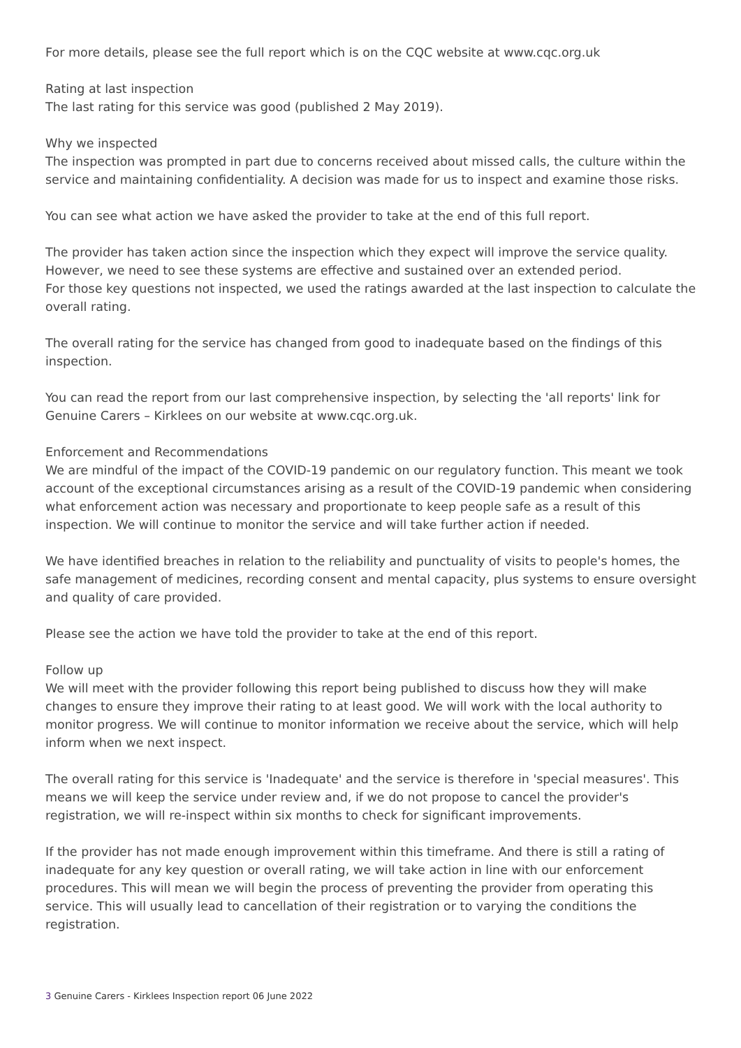For more details, please see the full report which is on the CQC website at www.cqc.org.uk
Rating at last inspection
The last rating for this service was good (published 2 May 2019).
Why we inspected
The inspection was prompted in part due to concerns received about missed calls, the culture within the service and maintaining confidentiality. A decision was made for us to inspect and examine those risks.
You can see what action we have asked the provider to take at the end of this full report.
The provider has taken action since the inspection which they expect will improve the service quality. However, we need to see these systems are effective and sustained over an extended period.
For those key questions not inspected, we used the ratings awarded at the last inspection to calculate the overall rating.
The overall rating for the service has changed from good to inadequate based on the findings of this inspection.
You can read the report from our last comprehensive inspection, by selecting the 'all reports' link for Genuine Carers – Kirklees on our website at www.cqc.org.uk.
Enforcement and Recommendations
We are mindful of the impact of the COVID-19 pandemic on our regulatory function. This meant we took account of the exceptional circumstances arising as a result of the COVID-19 pandemic when considering what enforcement action was necessary and proportionate to keep people safe as a result of this inspection. We will continue to monitor the service and will take further action if needed.
We have identified breaches in relation to the reliability and punctuality of visits to people's homes, the safe management of medicines, recording consent and mental capacity, plus systems to ensure oversight and quality of care provided.
Please see the action we have told the provider to take at the end of this report.
Follow up
We will meet with the provider following this report being published to discuss how they will make changes to ensure they improve their rating to at least good. We will work with the local authority to monitor progress. We will continue to monitor information we receive about the service, which will help inform when we next inspect.
The overall rating for this service is 'Inadequate' and the service is therefore in 'special measures'. This means we will keep the service under review and, if we do not propose to cancel the provider's registration, we will re-inspect within six months to check for significant improvements.
If the provider has not made enough improvement within this timeframe. And there is still a rating of inadequate for any key question or overall rating, we will take action in line with our enforcement procedures. This will mean we will begin the process of preventing the provider from operating this service. This will usually lead to cancellation of their registration or to varying the conditions the registration.
3 Genuine Carers - Kirklees Inspection report 06 June 2022